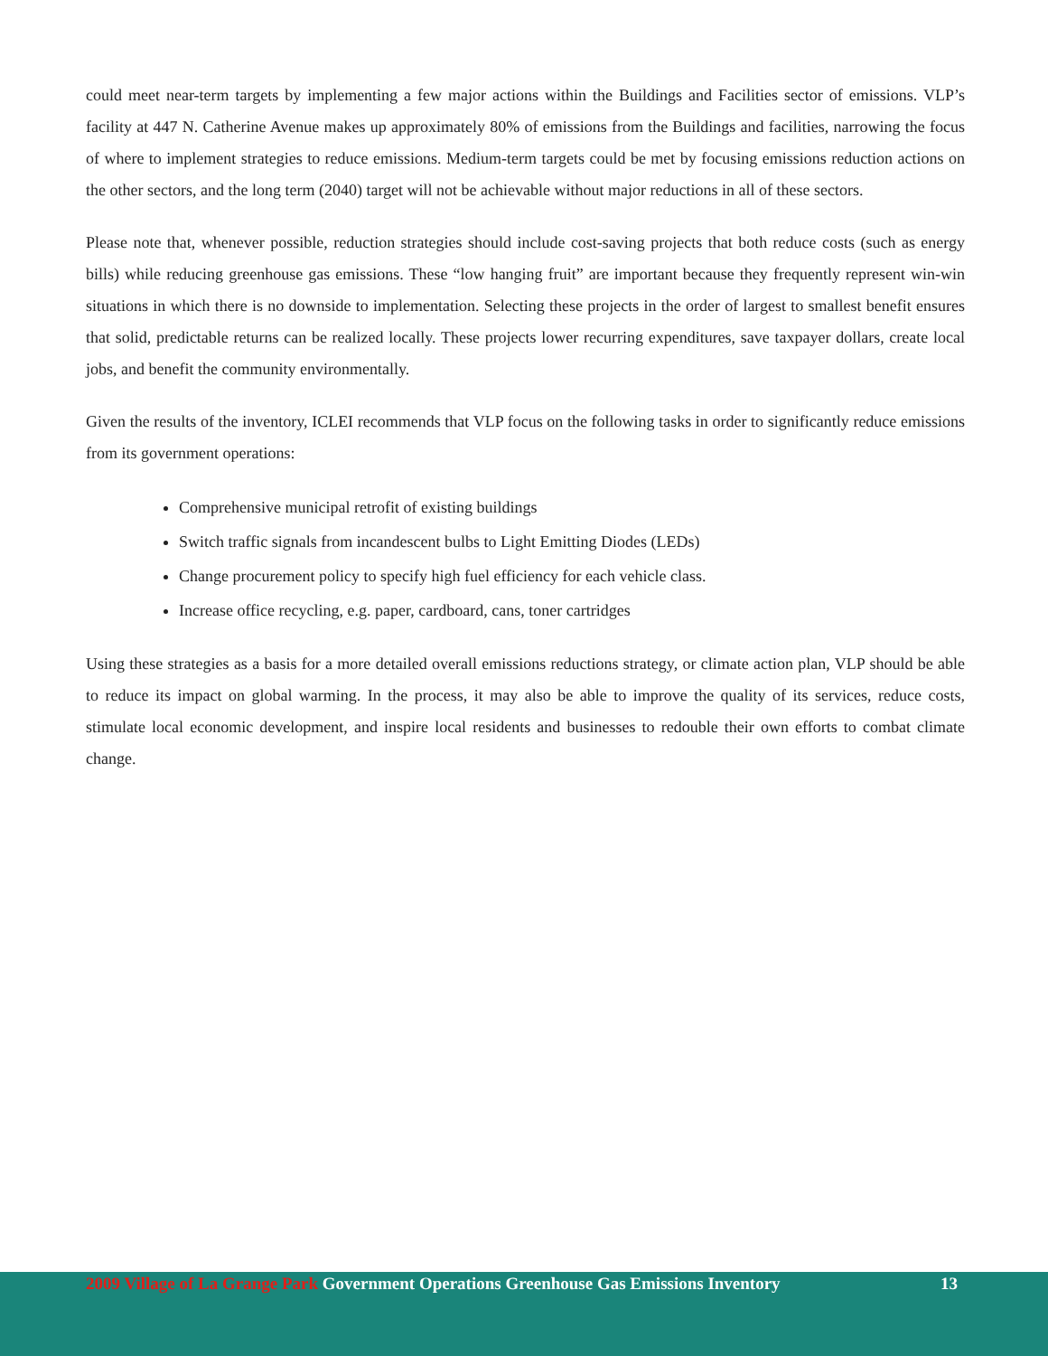could meet near-term targets by implementing a few major actions within the Buildings and Facilities sector of emissions. VLP’s facility at 447 N. Catherine Avenue makes up approximately 80% of emissions from the Buildings and facilities, narrowing the focus of where to implement strategies to reduce emissions. Medium-term targets could be met by focusing emissions reduction actions on the other sectors, and the long term (2040) target will not be achievable without major reductions in all of these sectors.
Please note that, whenever possible, reduction strategies should include cost-saving projects that both reduce costs (such as energy bills) while reducing greenhouse gas emissions. These “low hanging fruit” are important because they frequently represent win-win situations in which there is no downside to implementation. Selecting these projects in the order of largest to smallest benefit ensures that solid, predictable returns can be realized locally. These projects lower recurring expenditures, save taxpayer dollars, create local jobs, and benefit the community environmentally.
Given the results of the inventory, ICLEI recommends that VLP focus on the following tasks in order to significantly reduce emissions from its government operations:
Comprehensive municipal retrofit of existing buildings
Switch traffic signals from incandescent bulbs to Light Emitting Diodes (LEDs)
Change procurement policy to specify high fuel efficiency for each vehicle class.
Increase office recycling, e.g. paper, cardboard, cans, toner cartridges
Using these strategies as a basis for a more detailed overall emissions reductions strategy, or climate action plan, VLP should be able to reduce its impact on global warming. In the process, it may also be able to improve the quality of its services, reduce costs, stimulate local economic development, and inspire local residents and businesses to redouble their own efforts to combat climate change.
2009 Village of La Grange Park Government Operations Greenhouse Gas Emissions Inventory 13